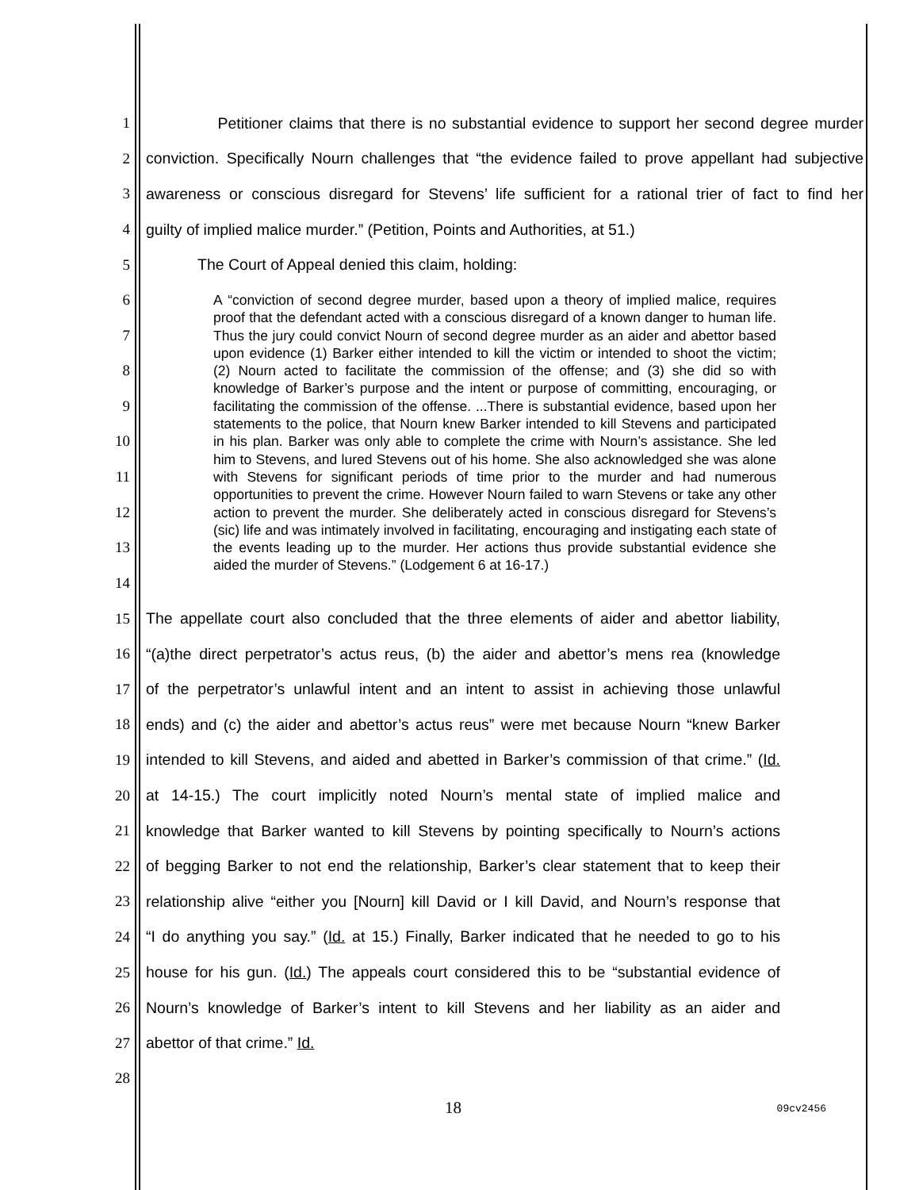1 Petitioner claims that there is no substantial evidence to support her second degree murder
2 conviction. Specifically Nourn challenges that “the evidence failed to prove appellant had subjective
3 awareness or conscious disregard for Stevens’ life sufficient for a rational trier of fact to find her
4 guilty of implied malice murder.” (Petition, Points and Authorities, at 51.)
5 The Court of Appeal denied this claim, holding:
6
7
8
9
10
11
12
13
14
A “conviction of second degree murder, based upon a theory of implied malice, requires proof that the defendant acted with a conscious disregard of a known danger to human life. Thus the jury could convict Nourn of second degree murder as an aider and abettor based upon evidence (1) Barker either intended to kill the victim or intended to shoot the victim; (2) Nourn acted to facilitate the commission of the offense; and (3) she did so with knowledge of Barker’s purpose and the intent or purpose of committing, encouraging, or facilitating the commission of the offense. ...There is substantial evidence, based upon her statements to the police, that Nourn knew Barker intended to kill Stevens and participated in his plan. Barker was only able to complete the crime with Nourn’s assistance. She led him to Stevens, and lured Stevens out of his home. She also acknowledged she was alone with Stevens for significant periods of time prior to the murder and had numerous opportunities to prevent the crime. However Nourn failed to warn Stevens or take any other action to prevent the murder. She deliberately acted in conscious disregard for Stevens’s (sic) life and was intimately involved in facilitating, encouraging and instigating each state of the events leading up to the murder. Her actions thus provide substantial evidence she aided the murder of Stevens.” (Lodgement 6 at 16-17.)
15 The appellate court also concluded that the three elements of aider and abettor liability,
16 “(a)the direct perpetrator’s actus reus, (b) the aider and abettor’s mens rea (knowledge
17 of the perpetrator’s unlawful intent and an intent to assist in achieving those unlawful
18 ends) and (c) the aider and abettor’s actus reus” were met because Nourn “knew Barker
19 intended to kill Stevens, and aided and abetted in Barker’s commission of that crime.” (Id.
20 at 14-15.) The court implicitly noted Nourn’s mental state of implied malice and
21 knowledge that Barker wanted to kill Stevens by pointing specifically to Nourn’s actions
22 of begging Barker to not end the relationship, Barker’s clear statement that to keep their
23 relationship alive “either you [Nourn] kill David or I kill David, and Nourn’s response that
24 “I do anything you say.” (Id. at 15.) Finally, Barker indicated that he needed to go to his
25 house for his gun. (Id.) The appeals court considered this to be “substantial evidence of
26 Nourn’s knowledge of Barker’s intent to kill Stevens and her liability as an aider and
27 abettor of that crime.” Id.
28
18 09cv2456